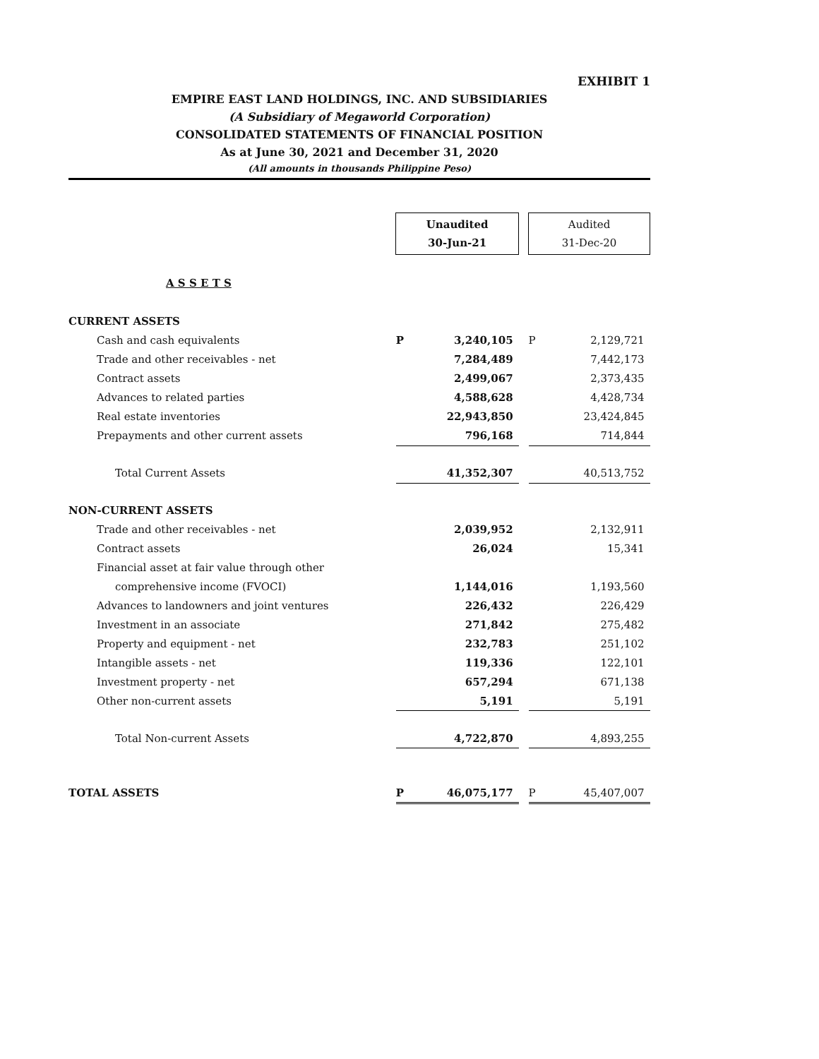EXHIBIT 1
EMPIRE EAST LAND HOLDINGS, INC. AND SUBSIDIARIES
(A Subsidiary of Megaworld Corporation)
CONSOLIDATED STATEMENTS OF FINANCIAL POSITION
As at June 30, 2021 and December 31, 2020
(All amounts in thousands Philippine Peso)
| | Unaudited 30-Jun-21 | | Audited 31-Dec-20 |
| A S S E T S | | | |
| CURRENT ASSETS | | | |
| Cash and cash equivalents | P 3,240,105 | | P 2,129,721 |
| Trade and other receivables - net | 7,284,489 | | 7,442,173 |
| Contract assets | 2,499,067 | | 2,373,435 |
| Advances to related parties | 4,588,628 | | 4,428,734 |
| Real estate inventories | 22,943,850 | | 23,424,845 |
| Prepayments and other current assets | 796,168 | | 714,844 |
| Total Current Assets | 41,352,307 | | 40,513,752 |
| NON-CURRENT ASSETS | | | |
| Trade and other receivables - net | 2,039,952 | | 2,132,911 |
| Contract assets | 26,024 | | 15,341 |
| Financial asset at fair value through other | | | |
| comprehensive income (FVOCI) | 1,144,016 | | 1,193,560 |
| Advances to landowners and joint ventures | 226,432 | | 226,429 |
| Investment in an associate | 271,842 | | 275,482 |
| Property and equipment - net | 232,783 | | 251,102 |
| Intangible assets - net | 119,336 | | 122,101 |
| Investment property - net | 657,294 | | 671,138 |
| Other non-current assets | 5,191 | | 5,191 |
| Total Non-current Assets | 4,722,870 | | 4,893,255 |
| TOTAL ASSETS | P 46,075,177 | | P 45,407,007 |